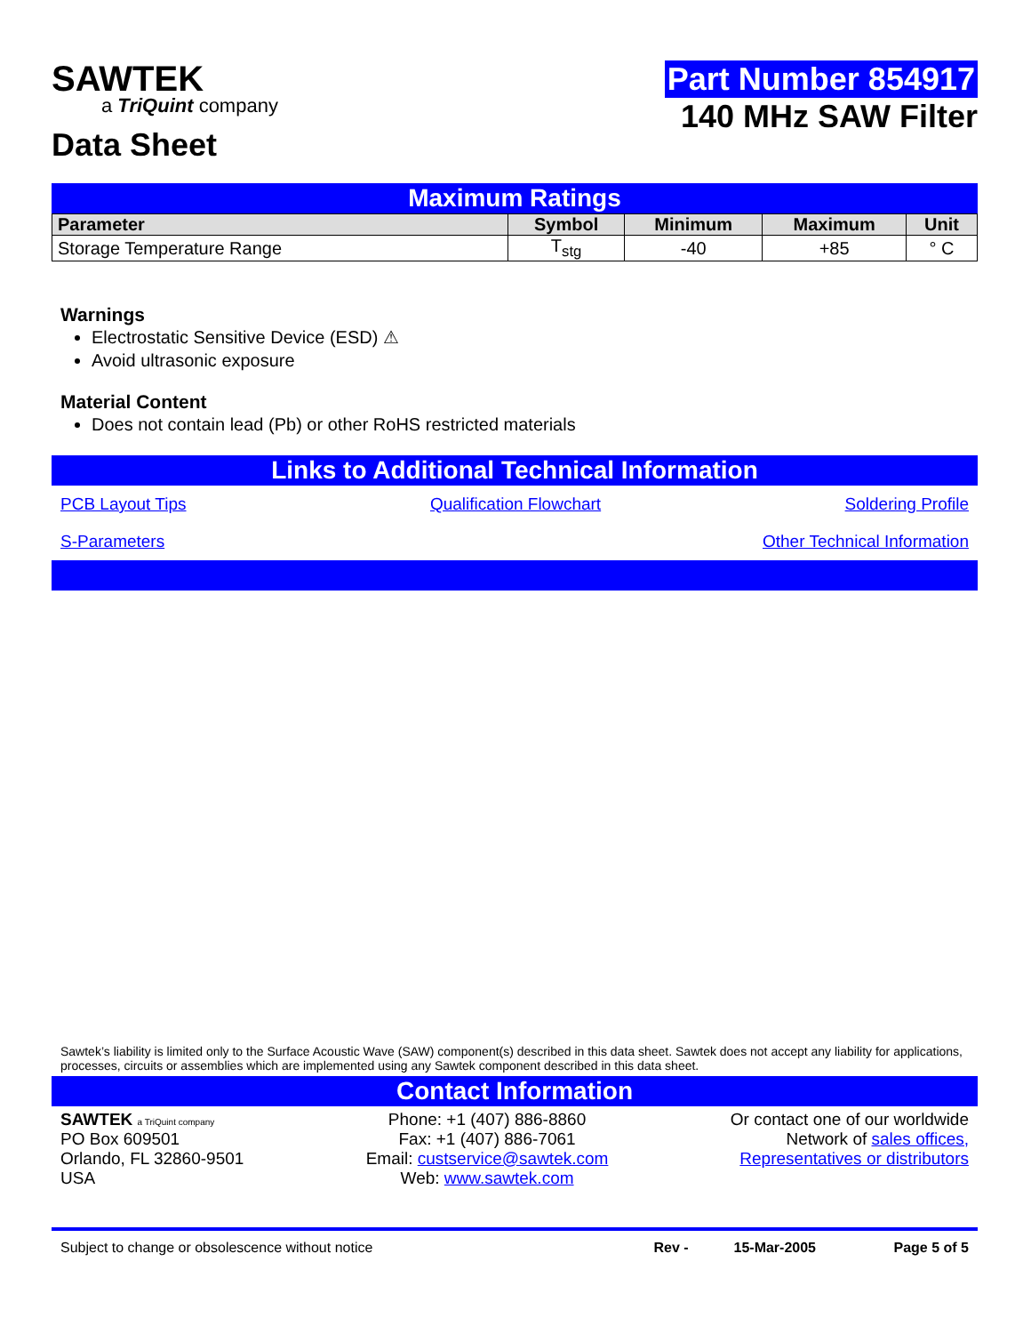SAWTEK
a TriQuint company
Data Sheet
Part Number 854917
140 MHz SAW Filter
Maximum Ratings
| Parameter | Symbol | Minimum | Maximum | Unit |
| --- | --- | --- | --- | --- |
| Storage Temperature Range | T<sub>stg</sub> | -40 | +85 | ° C |
Warnings
Electrostatic Sensitive Device (ESD) ⚠
Avoid ultrasonic exposure
Material Content
Does not contain lead (Pb) or other RoHS restricted materials
Links to Additional Technical Information
PCB Layout Tips Qualification Flowchart Soldering Profile
S-Parameters Other Technical Information
Sawtek’s liability is limited only to the Surface Acoustic Wave (SAW) component(s) described in this data sheet. Sawtek does not accept any liability for applications, processes, circuits or assemblies which are implemented using any Sawtek component described in this data sheet.
Contact Information
SAWTEK a TriQuint company
PO Box 609501
Orlando, FL 32860-9501
USA
Phone: +1 (407) 886-8860
Fax: +1 (407) 886-7061
Email: custservice@sawtek.com
Web: www.sawtek.com
Or contact one of our worldwide
Network of sales offices,
Representatives or distributors
Subject to change or obsolescence without notice Rev - 15-Mar-2005 Page 5 of 5